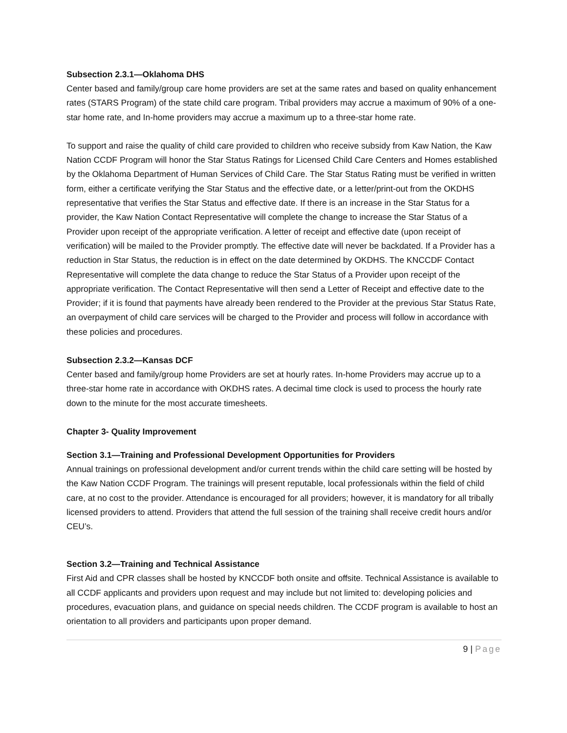Subsection 2.3.1—Oklahoma DHS
Center based and family/group care home providers are set at the same rates and based on quality enhancement rates (STARS Program) of the state child care program. Tribal providers may accrue a maximum of 90% of a one-star home rate, and In-home providers may accrue a maximum up to a three-star home rate.
To support and raise the quality of child care provided to children who receive subsidy from Kaw Nation, the Kaw Nation CCDF Program will honor the Star Status Ratings for Licensed Child Care Centers and Homes established by the Oklahoma Department of Human Services of Child Care. The Star Status Rating must be verified in written form, either a certificate verifying the Star Status and the effective date, or a letter/print-out from the OKDHS representative that verifies the Star Status and effective date. If there is an increase in the Star Status for a provider, the Kaw Nation Contact Representative will complete the change to increase the Star Status of a Provider upon receipt of the appropriate verification. A letter of receipt and effective date (upon receipt of verification) will be mailed to the Provider promptly. The effective date will never be backdated. If a Provider has a reduction in Star Status, the reduction is in effect on the date determined by OKDHS. The KNCCDF Contact Representative will complete the data change to reduce the Star Status of a Provider upon receipt of the appropriate verification. The Contact Representative will then send a Letter of Receipt and effective date to the Provider; if it is found that payments have already been rendered to the Provider at the previous Star Status Rate, an overpayment of child care services will be charged to the Provider and process will follow in accordance with these policies and procedures.
Subsection 2.3.2—Kansas DCF
Center based and family/group home Providers are set at hourly rates. In-home Providers may accrue up to a three-star home rate in accordance with OKDHS rates. A decimal time clock is used to process the hourly rate down to the minute for the most accurate timesheets.
Chapter 3- Quality Improvement
Section 3.1—Training and Professional Development Opportunities for Providers
Annual trainings on professional development and/or current trends within the child care setting will be hosted by the Kaw Nation CCDF Program. The trainings will present reputable, local professionals within the field of child care, at no cost to the provider. Attendance is encouraged for all providers; however, it is mandatory for all tribally licensed providers to attend. Providers that attend the full session of the training shall receive credit hours and/or CEU’s.
Section 3.2—Training and Technical Assistance
First Aid and CPR classes shall be hosted by KNCCDF both onsite and offsite. Technical Assistance is available to all CCDF applicants and providers upon request and may include but not limited to: developing policies and procedures, evacuation plans, and guidance on special needs children. The CCDF program is available to host an orientation to all providers and participants upon proper demand.
9 | Page